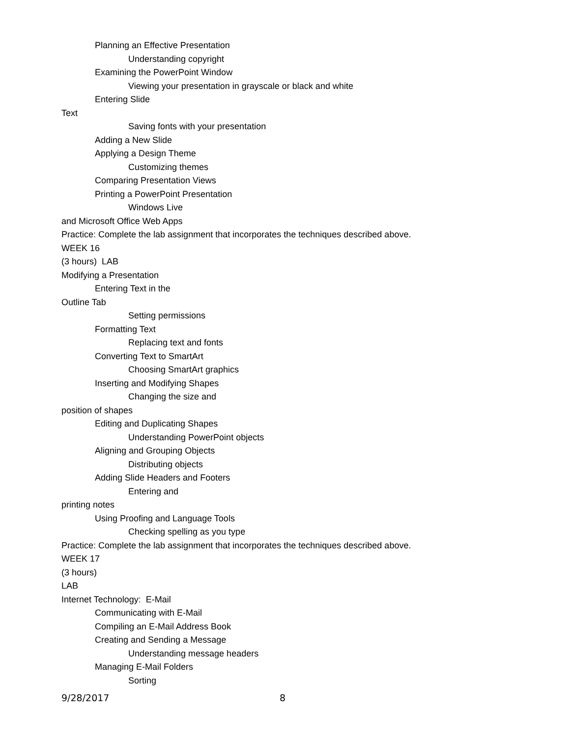Planning an Effective Presentation
Understanding copyright
Examining the PowerPoint Window
Viewing your presentation in grayscale or black and white
Entering Slide
Text
Saving fonts with your presentation
Adding a New Slide
Applying a Design Theme
Customizing themes
Comparing Presentation Views
Printing a PowerPoint Presentation
Windows Live
and Microsoft Office Web Apps
Practice: Complete the lab assignment that incorporates the techniques described above.
WEEK 16
(3 hours) LAB
Modifying a Presentation
Entering Text in the
Outline Tab
Setting permissions
Formatting Text
Replacing text and fonts
Converting Text to SmartArt
Choosing SmartArt graphics
Inserting and Modifying Shapes
Changing the size and
position of shapes
Editing and Duplicating Shapes
Understanding PowerPoint objects
Aligning and Grouping Objects
Distributing objects
Adding Slide Headers and Footers
Entering and
printing notes
Using Proofing and Language Tools
Checking spelling as you type
Practice: Complete the lab assignment that incorporates the techniques described above.
WEEK 17
(3 hours)
LAB
Internet Technology: E-Mail
Communicating with E-Mail
Compiling an E-Mail Address Book
Creating and Sending a Message
Understanding message headers
Managing E-Mail Folders
Sorting
9/28/2017 8